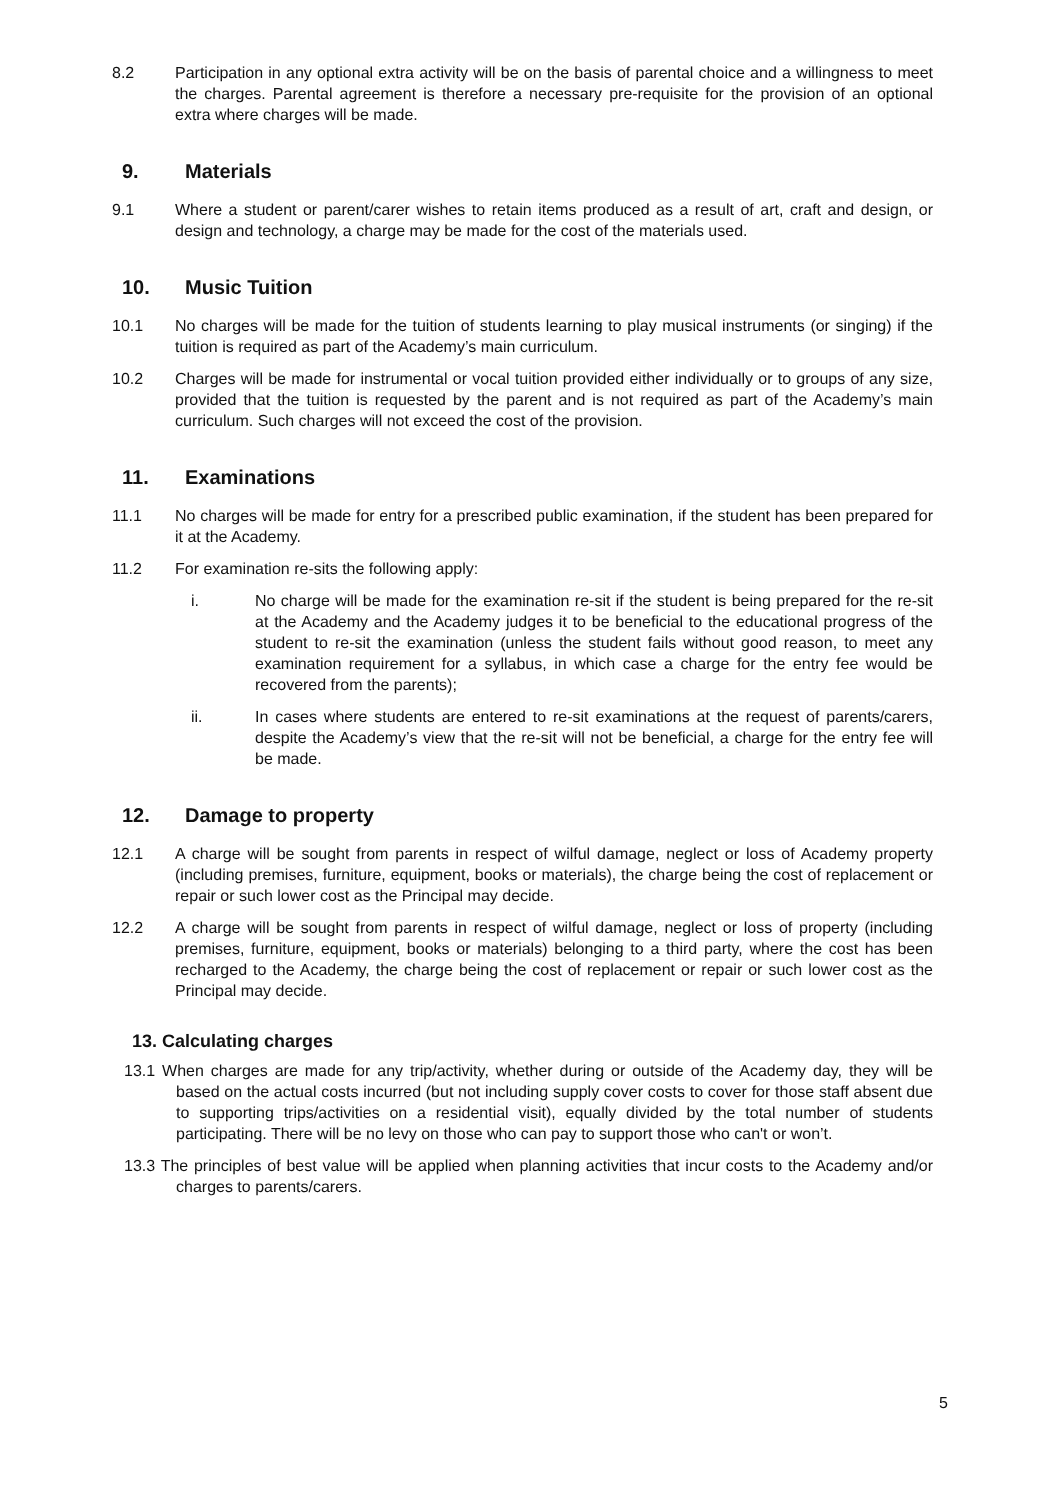8.2 Participation in any optional extra activity will be on the basis of parental choice and a willingness to meet the charges. Parental agreement is therefore a necessary pre-requisite for the provision of an optional extra where charges will be made.
9. Materials
9.1 Where a student or parent/carer wishes to retain items produced as a result of art, craft and design, or design and technology, a charge may be made for the cost of the materials used.
10. Music Tuition
10.1 No charges will be made for the tuition of students learning to play musical instruments (or singing) if the tuition is required as part of the Academy’s main curriculum.
10.2 Charges will be made for instrumental or vocal tuition provided either individually or to groups of any size, provided that the tuition is requested by the parent and is not required as part of the Academy’s main curriculum. Such charges will not exceed the cost of the provision.
11. Examinations
11.1 No charges will be made for entry for a prescribed public examination, if the student has been prepared for it at the Academy.
11.2 For examination re-sits the following apply:
i. No charge will be made for the examination re-sit if the student is being prepared for the re-sit at the Academy and the Academy judges it to be beneficial to the educational progress of the student to re-sit the examination (unless the student fails without good reason, to meet any examination requirement for a syllabus, in which case a charge for the entry fee would be recovered from the parents);
ii. In cases where students are entered to re-sit examinations at the request of parents/carers, despite the Academy’s view that the re-sit will not be beneficial, a charge for the entry fee will be made.
12. Damage to property
12.1 A charge will be sought from parents in respect of wilful damage, neglect or loss of Academy property (including premises, furniture, equipment, books or materials), the charge being the cost of replacement or repair or such lower cost as the Principal may decide.
12.2 A charge will be sought from parents in respect of wilful damage, neglect or loss of property (including premises, furniture, equipment, books or materials) belonging to a third party, where the cost has been recharged to the Academy, the charge being the cost of replacement or repair or such lower cost as the Principal may decide.
13. Calculating charges
13.1 When charges are made for any trip/activity, whether during or outside of the Academy day, they will be based on the actual costs incurred (but not including supply cover costs to cover for those staff absent due to supporting trips/activities on a residential visit), equally divided by the total number of students participating. There will be no levy on those who can pay to support those who can't or won’t.
13.3 The principles of best value will be applied when planning activities that incur costs to the Academy and/or charges to parents/carers.
5